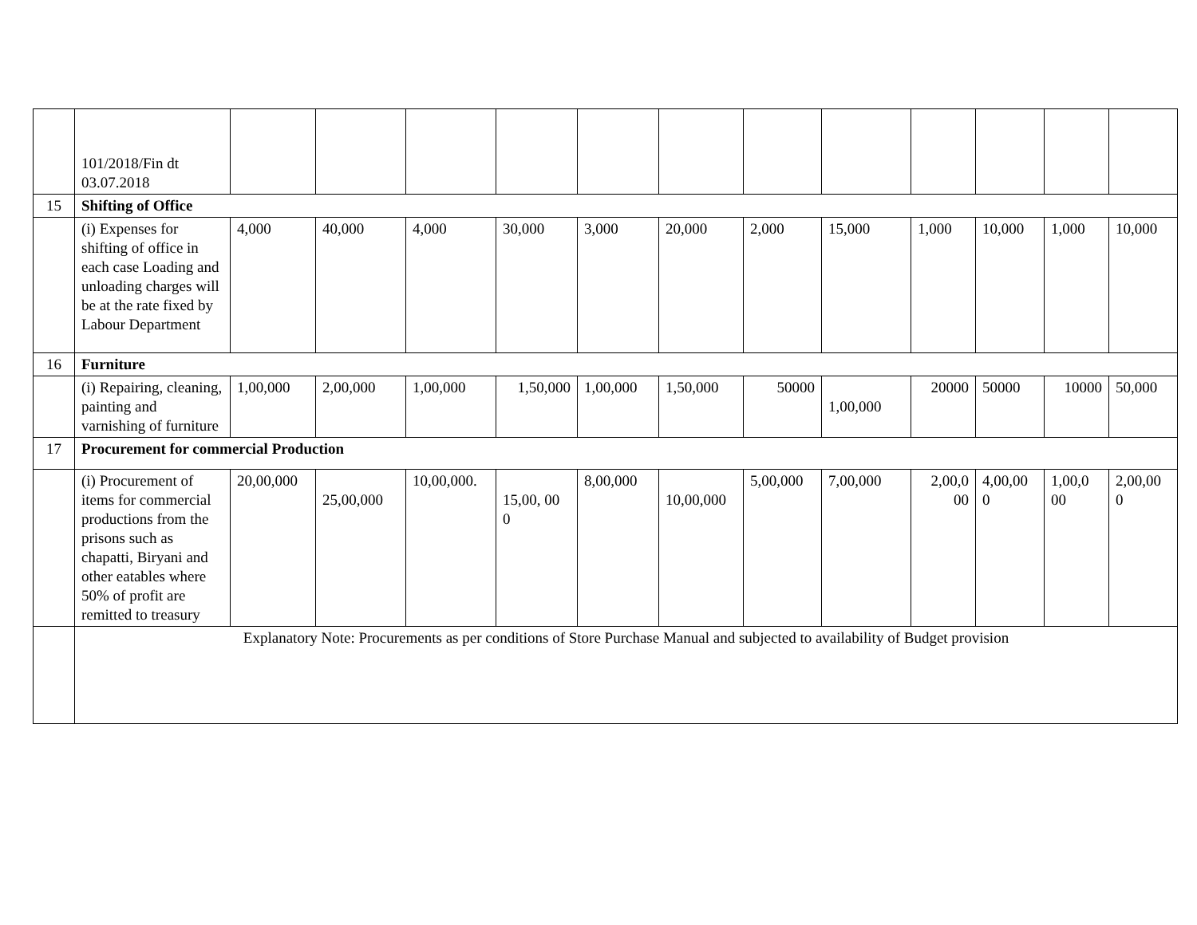| | 101/2018/Fin dt 03.07.2018 | | | | | | | | | | | | |
| 15 | Shifting of Office | | | | | | | | | | | | |
| | (i) Expenses for shifting of office in each case Loading and unloading charges will be at the rate fixed by Labour Department | 4,000 | 40,000 | 4,000 | 30,000 | 3,000 | 20,000 | 2,000 | 15,000 | 1,000 | 10,000 | 1,000 | 10,000 |
| 16 | Furniture | | | | | | | | | | | | |
| | (i) Repairing, cleaning, painting and varnishing of furniture | 1,00,000 | 2,00,000 | 1,00,000 | 1,50,000 | 1,00,000 | 1,50,000 | 50000 | 1,00,000 | 20000 | 50000 | 10000 | 50,000 |
| 17 | Procurement for commercial Production | | | | | | | | | | | | |
| | (i) Procurement of items for commercial productions from the prisons such as chapatti, Biryani and other eatables where 50% of profit are remitted to treasury | 20,00,000 | 25,00,000 | 10,00,000. | 15,00, 00 0 | 8,00,000 | 10,00,000 | 5,00,000 | 7,00,000 | 2,00,0 00 | 4,00,00 0 | 1,00,0 00 | 2,00,00 0 |
| | Explanatory Note: Procurements as per conditions of Store Purchase Manual and subjected to availability of Budget provision | | | | | | | | | | | | |